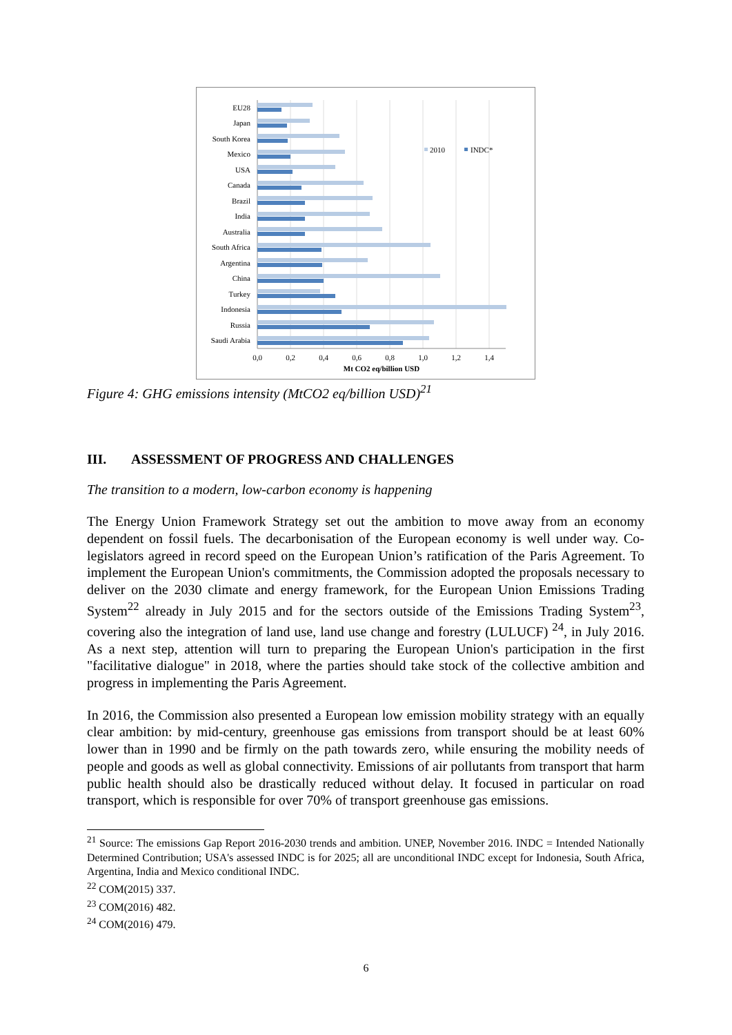EU28
Japan
South Korea
Mexico
USA
Canada
Brazil
India
Australia
South Africa
Argentina
China
Turkey
Indonesia
Russia
Saudi Arabia
2010
INDC*
0,0
0,2
0,4
0,6
0,8
1,0
1,2
1,4
Mt CO2 eq/billion USD
Figure 4: GHG emissions intensity (MtCO2 eq/billion USD)<sup>21</sup>
III. ASSESSMENT OF PROGRESS AND CHALLENGES
The transition to a modern, low-carbon economy is happening
The Energy Union Framework Strategy set out the ambition to move away from an economy dependent on fossil fuels. The decarbonisation of the European economy is well under way. Co-legislators agreed in record speed on the European Union’s ratification of the Paris Agreement. To implement the European Union's commitments, the Commission adopted the proposals necessary to deliver on the 2030 climate and energy framework, for the European Union Emissions Trading System<sup>22</sup> already in July 2015 and for the sectors outside of the Emissions Trading System<sup>23</sup>, covering also the integration of land use, land use change and forestry (LULUCF) <sup>24</sup>, in July 2016. As a next step, attention will turn to preparing the European Union's participation in the first "facilitative dialogue" in 2018, where the parties should take stock of the collective ambition and progress in implementing the Paris Agreement.
In 2016, the Commission also presented a European low emission mobility strategy with an equally clear ambition: by mid-century, greenhouse gas emissions from transport should be at least 60% lower than in 1990 and be firmly on the path towards zero, while ensuring the mobility needs of people and goods as well as global connectivity. Emissions of air pollutants from transport that harm public health should also be drastically reduced without delay. It focused in particular on road transport, which is responsible for over 70% of transport greenhouse gas emissions.
<sup>21</sup> Source: The emissions Gap Report 2016-2030 trends and ambition. UNEP, November 2016. INDC = Intended Nationally Determined Contribution; USA's assessed INDC is for 2025; all are unconditional INDC except for Indonesia, South Africa, Argentina, India and Mexico conditional INDC.
<sup>22</sup> COM(2015) 337.
<sup>23</sup> COM(2016) 482.
<sup>24</sup> COM(2016) 479.
6